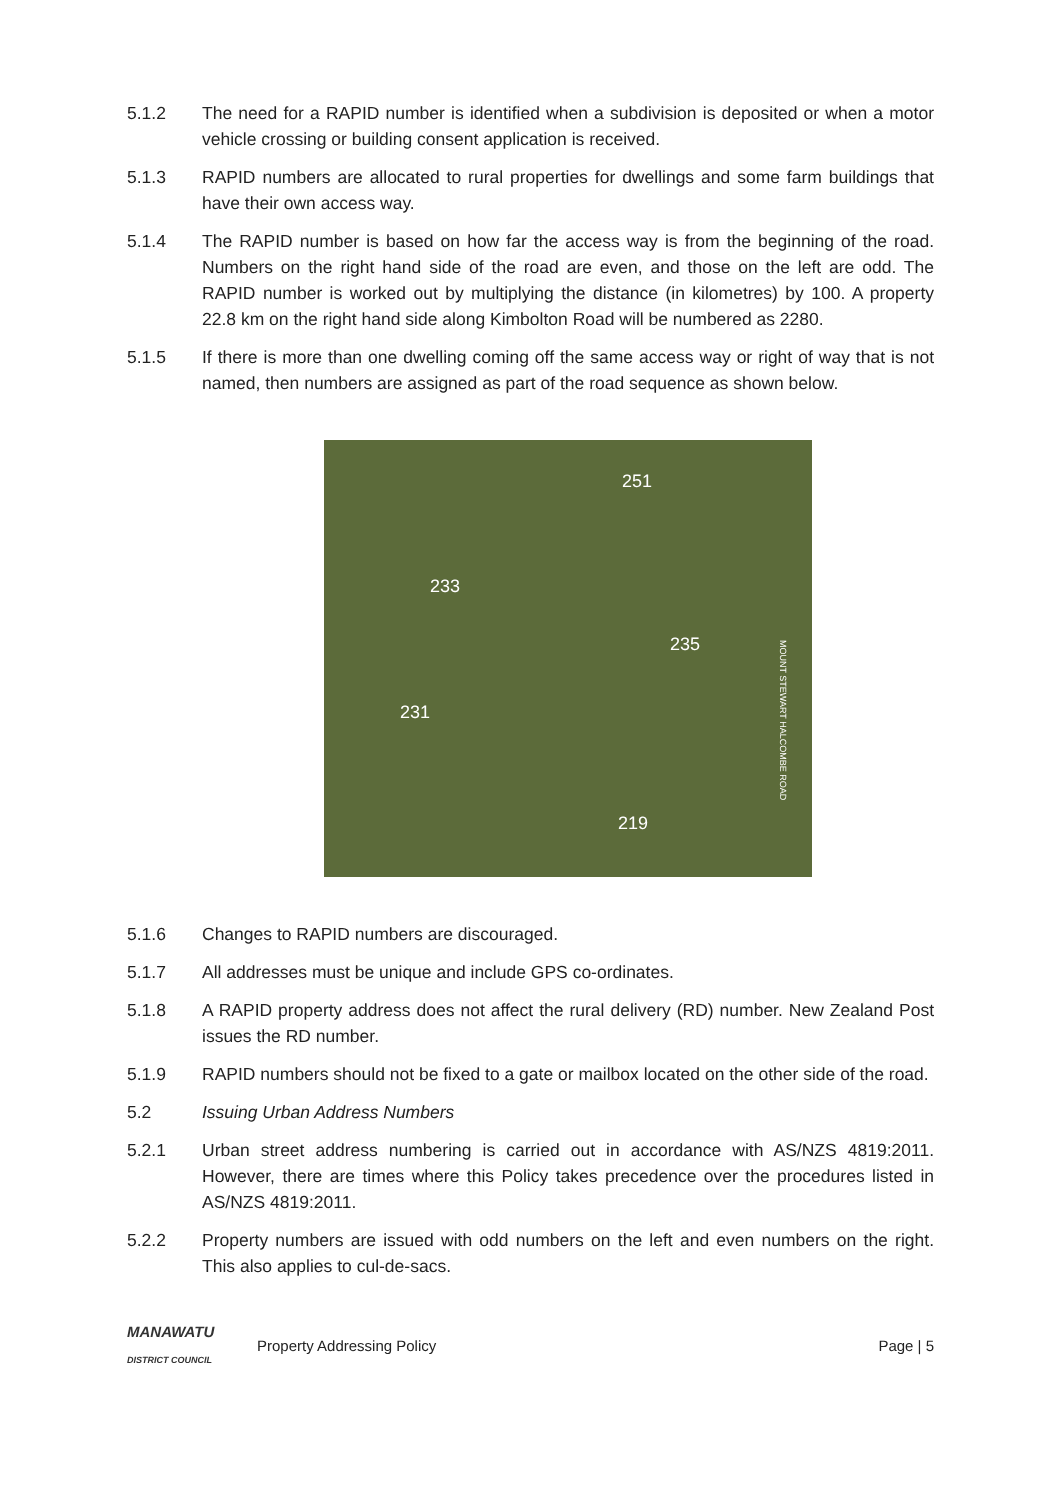5.1.2 The need for a RAPID number is identified when a subdivision is deposited or when a motor vehicle crossing or building consent application is received.
5.1.3 RAPID numbers are allocated to rural properties for dwellings and some farm buildings that have their own access way.
5.1.4 The RAPID number is based on how far the access way is from the beginning of the road. Numbers on the right hand side of the road are even, and those on the left are odd. The RAPID number is worked out by multiplying the distance (in kilometres) by 100. A property 22.8 km on the right hand side along Kimbolton Road will be numbered as 2280.
5.1.5 If there is more than one dwelling coming off the same access way or right of way that is not named, then numbers are assigned as part of the road sequence as shown below.
251
233
235
231
219
MOUNT STEWART HALCOMBE ROAD
5.1.6 Changes to RAPID numbers are discouraged.
5.1.7 All addresses must be unique and include GPS co-ordinates.
5.1.8 A RAPID property address does not affect the rural delivery (RD) number. New Zealand Post issues the RD number.
5.1.9 RAPID numbers should not be fixed to a gate or mailbox located on the other side of the road.
5.2 Issuing Urban Address Numbers
5.2.1 Urban street address numbering is carried out in accordance with AS/NZS 4819:2011. However, there are times where this Policy takes precedence over the procedures listed in AS/NZS 4819:2011.
5.2.2 Property numbers are issued with odd numbers on the left and even numbers on the right. This also applies to cul-de-sacs.
MANAWATU
DISTRICT COUNCIL
Property Addressing Policy Page | 5